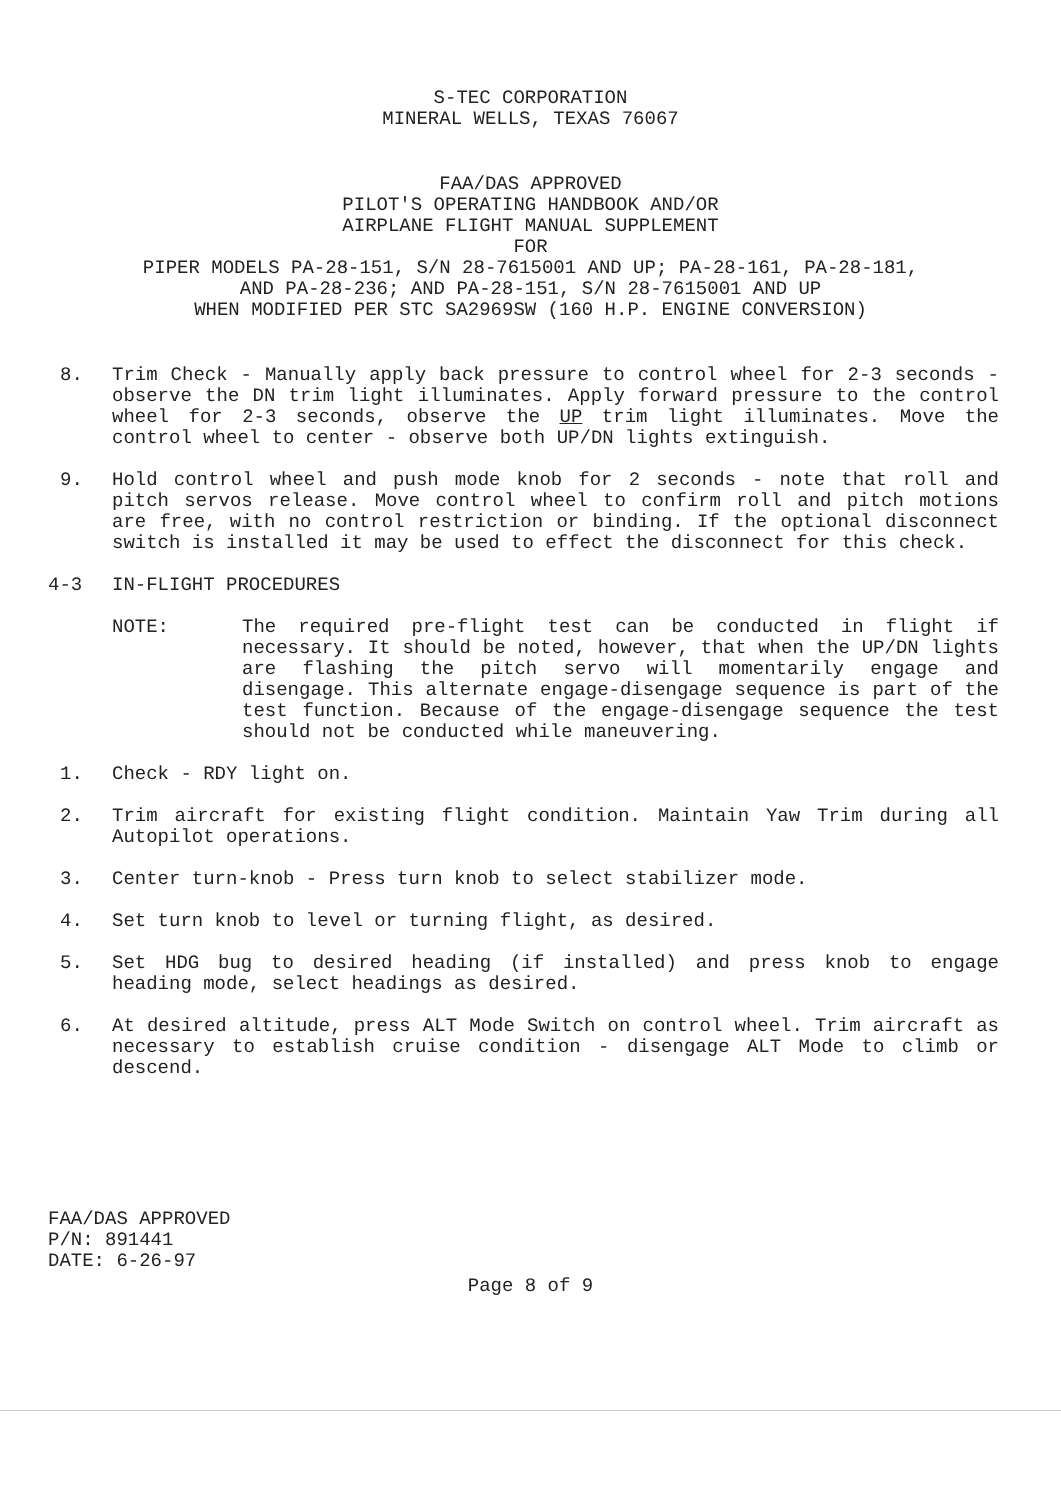S-TEC CORPORATION
MINERAL WELLS, TEXAS 76067
FAA/DAS APPROVED
PILOT'S OPERATING HANDBOOK AND/OR
AIRPLANE FLIGHT MANUAL SUPPLEMENT
FOR
PIPER MODELS PA-28-151, S/N 28-7615001 AND UP; PA-28-161, PA-28-181,
AND PA-28-236; AND PA-28-151, S/N 28-7615001 AND UP
WHEN MODIFIED PER STC SA2969SW (160 H.P. ENGINE CONVERSION)
8. Trim Check - Manually apply back pressure to control wheel for 2-3 seconds - observe the DN trim light illuminates. Apply forward pressure to the control wheel for 2-3 seconds, observe the UP trim light illuminates. Move the control wheel to center - observe both UP/DN lights extinguish.
9. Hold control wheel and push mode knob for 2 seconds - note that roll and pitch servos release. Move control wheel to confirm roll and pitch motions are free, with no control restriction or binding. If the optional disconnect switch is installed it may be used to effect the disconnect for this check.
4-3 IN-FLIGHT PROCEDURES
NOTE: The required pre-flight test can be conducted in flight if necessary. It should be noted, however, that when the UP/DN lights are flashing the pitch servo will momentarily engage and disengage. This alternate engage-disengage sequence is part of the test function. Because of the engage-disengage sequence the test should not be conducted while maneuvering.
1. Check - RDY light on.
2. Trim aircraft for existing flight condition. Maintain Yaw Trim during all Autopilot operations.
3. Center turn-knob - Press turn knob to select stabilizer mode.
4. Set turn knob to level or turning flight, as desired.
5. Set HDG bug to desired heading (if installed) and press knob to engage heading mode, select headings as desired.
6. At desired altitude, press ALT Mode Switch on control wheel. Trim aircraft as necessary to establish cruise condition - disengage ALT Mode to climb or descend.
FAA/DAS APPROVED
P/N: 891441
DATE: 6-26-97
Page 8 of 9